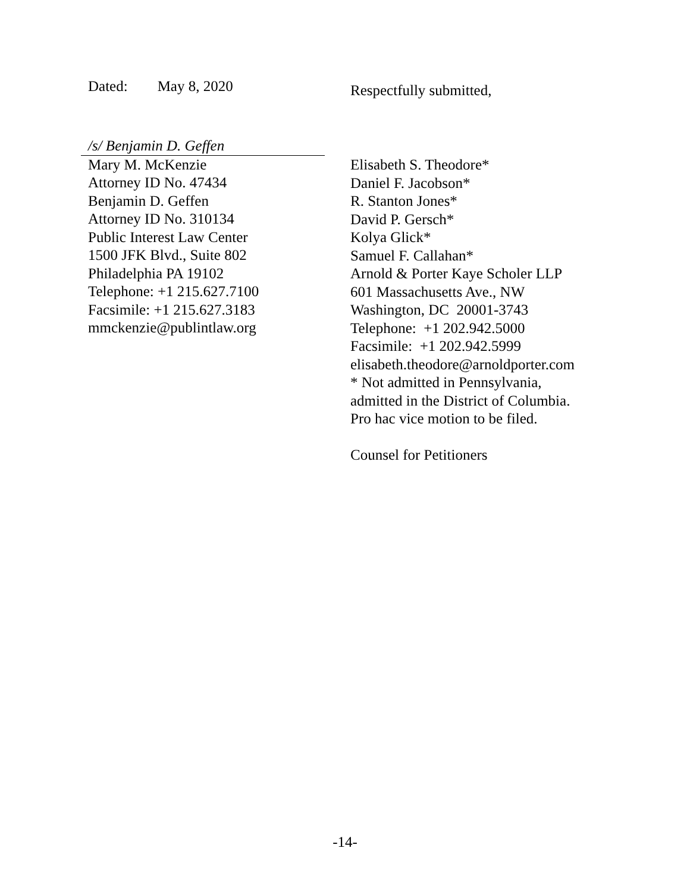Dated: May 8, 2020 Respectfully submitted,
/s/ Benjamin D. Geffen
Mary M. McKenzie
Attorney ID No. 47434
Benjamin D. Geffen
Attorney ID No. 310134
Public Interest Law Center
1500 JFK Blvd., Suite 802
Philadelphia PA 19102
Telephone: +1 215.627.7100
Facsimile: +1 215.627.3183
mmckenzie@publintlaw.org
Elisabeth S. Theodore*
Daniel F. Jacobson*
R. Stanton Jones*
David P. Gersch*
Kolya Glick*
Samuel F. Callahan*
Arnold & Porter Kaye Scholer LLP
601 Massachusetts Ave., NW
Washington, DC 20001-3743
Telephone: +1 202.942.5000
Facsimile: +1 202.942.5999
elisabeth.theodore@arnoldporter.com
* Not admitted in Pennsylvania,
admitted in the District of Columbia.
Pro hac vice motion to be filed.
Counsel for Petitioners
-14-